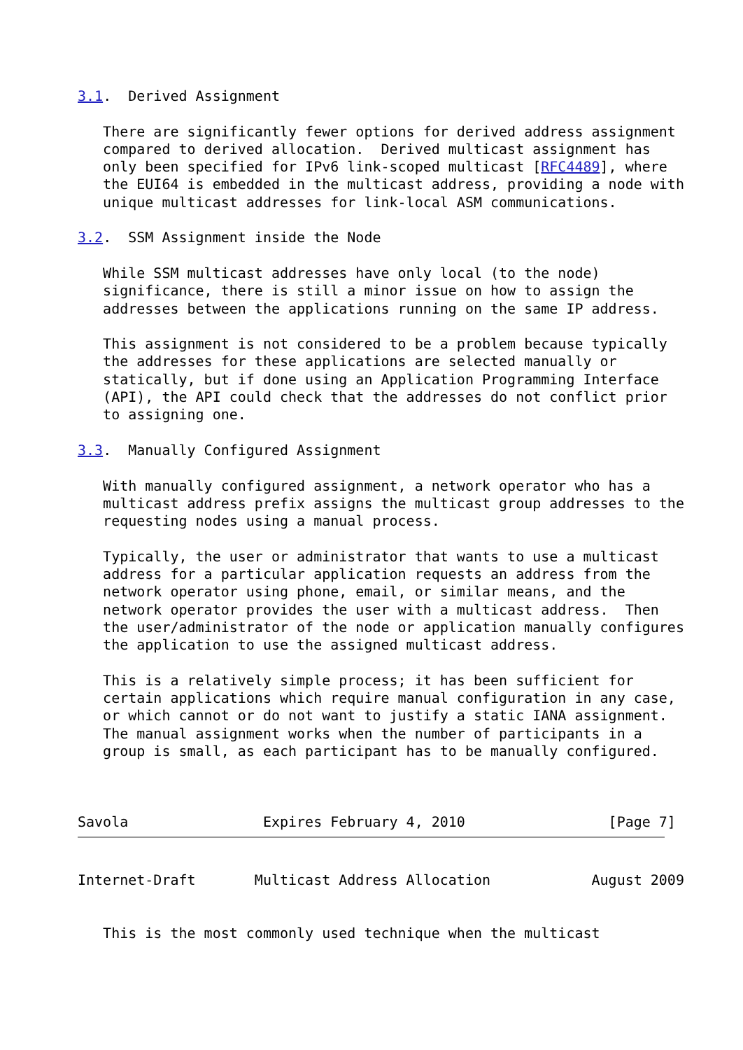3.1.  Derived Assignment

   There are significantly fewer options for derived address assignment
   compared to derived allocation.  Derived multicast assignment has
   only been specified for IPv6 link-scoped multicast [RFC4489], where
   the EUI64 is embedded in the multicast address, providing a node with
   unique multicast addresses for link-local ASM communications.

3.2.  SSM Assignment inside the Node

   While SSM multicast addresses have only local (to the node)
   significance, there is still a minor issue on how to assign the
   addresses between the applications running on the same IP address.

   This assignment is not considered to be a problem because typically
   the addresses for these applications are selected manually or
   statically, but if done using an Application Programming Interface
   (API), the API could check that the addresses do not conflict prior
   to assigning one.

3.3.  Manually Configured Assignment

   With manually configured assignment, a network operator who has a
   multicast address prefix assigns the multicast group addresses to the
   requesting nodes using a manual process.

   Typically, the user or administrator that wants to use a multicast
   address for a particular application requests an address from the
   network operator using phone, email, or similar means, and the
   network operator provides the user with a multicast address.  Then
   the user/administrator of the node or application manually configures
   the application to use the assigned multicast address.

   This is a relatively simple process; it has been sufficient for
   certain applications which require manual configuration in any case,
   or which cannot or do not want to justify a static IANA assignment.
   The manual assignment works when the number of participants in a
   group is small, as each participant has to be manually configured.



Savola                Expires February 4, 2010                 [Page 7]
Internet-Draft       Multicast Address Allocation            August 2009


   This is the most commonly used technique when the multicast